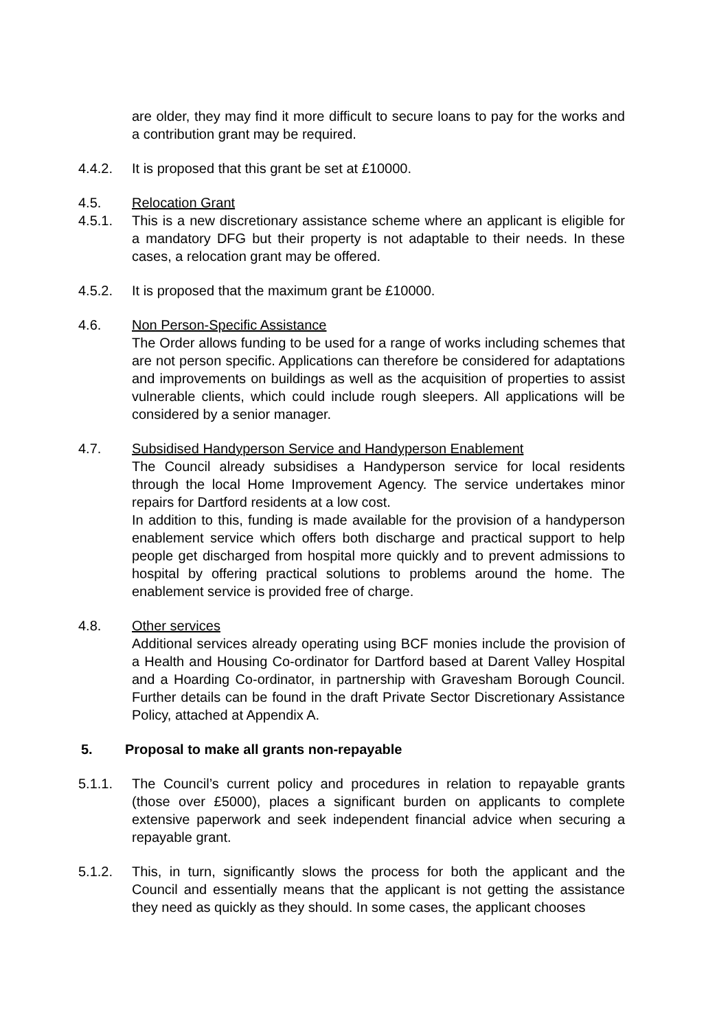are older, they may find it more difficult to secure loans to pay for the works and a contribution grant may be required.
4.4.2. It is proposed that this grant be set at £10000.
4.5. Relocation Grant
4.5.1. This is a new discretionary assistance scheme where an applicant is eligible for a mandatory DFG but their property is not adaptable to their needs. In these cases, a relocation grant may be offered.
4.5.2. It is proposed that the maximum grant be £10000.
4.6. Non Person-Specific Assistance
The Order allows funding to be used for a range of works including schemes that are not person specific. Applications can therefore be considered for adaptations and improvements on buildings as well as the acquisition of properties to assist vulnerable clients, which could include rough sleepers. All applications will be considered by a senior manager.
4.7. Subsidised Handyperson Service and Handyperson Enablement
The Council already subsidises a Handyperson service for local residents through the local Home Improvement Agency. The service undertakes minor repairs for Dartford residents at a low cost.
In addition to this, funding is made available for the provision of a handyperson enablement service which offers both discharge and practical support to help people get discharged from hospital more quickly and to prevent admissions to hospital by offering practical solutions to problems around the home. The enablement service is provided free of charge.
4.8. Other services
Additional services already operating using BCF monies include the provision of a Health and Housing Co-ordinator for Dartford based at Darent Valley Hospital and a Hoarding Co-ordinator, in partnership with Gravesham Borough Council. Further details can be found in the draft Private Sector Discretionary Assistance Policy, attached at Appendix A.
5. Proposal to make all grants non-repayable
5.1.1. The Council’s current policy and procedures in relation to repayable grants (those over £5000), places a significant burden on applicants to complete extensive paperwork and seek independent financial advice when securing a repayable grant.
5.1.2. This, in turn, significantly slows the process for both the applicant and the Council and essentially means that the applicant is not getting the assistance they need as quickly as they should. In some cases, the applicant chooses